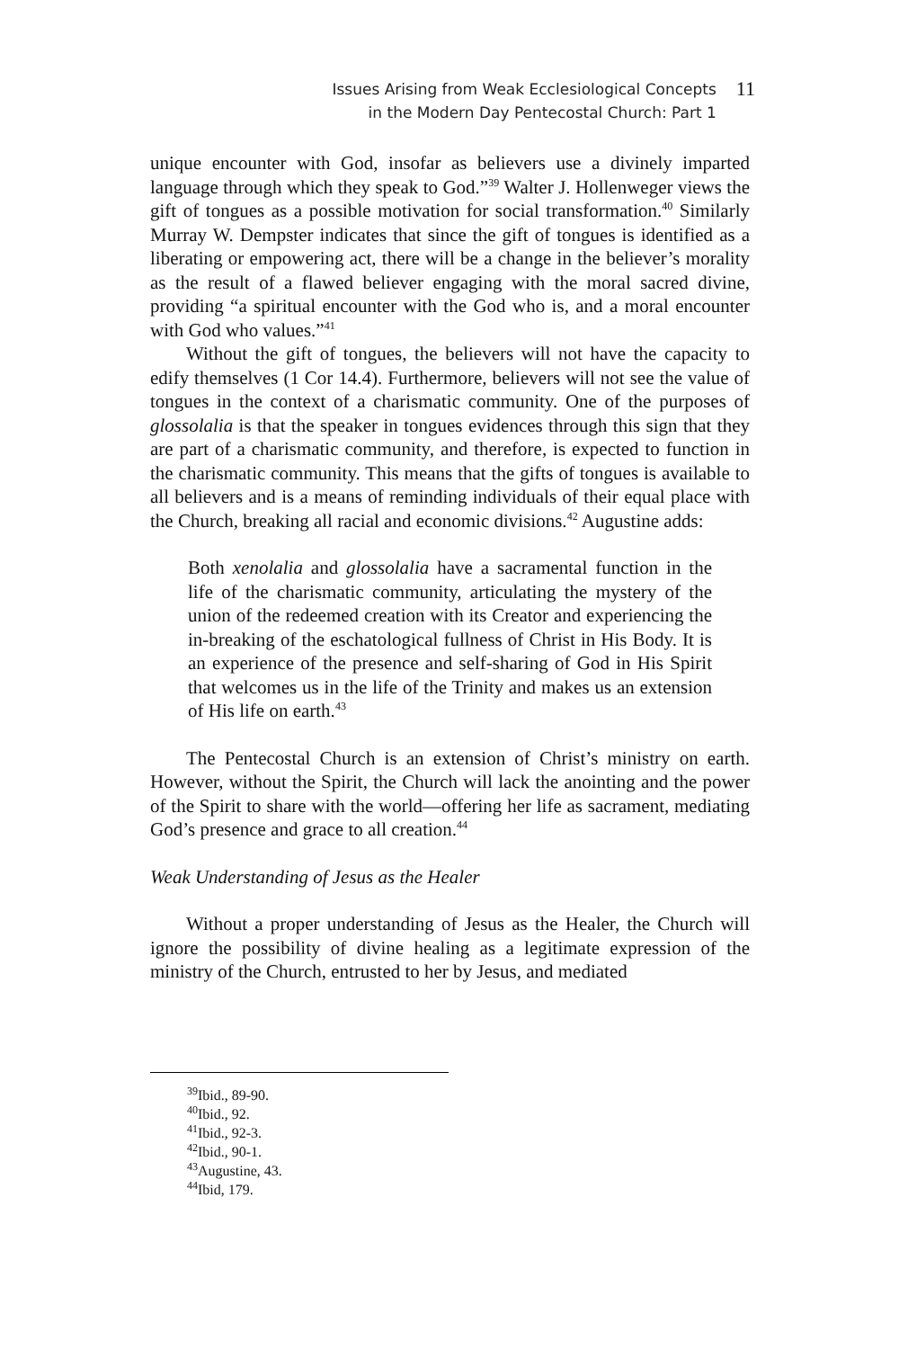Issues Arising from Weak Ecclesiological Concepts
in the Modern Day Pentecostal Church: Part 1
11
unique encounter with God, insofar as believers use a divinely imparted language through which they speak to God.”<sup>39</sup> Walter J. Hollenweger views the gift of tongues as a possible motivation for social transformation.<sup>40</sup> Similarly Murray W. Dempster indicates that since the gift of tongues is identified as a liberating or empowering act, there will be a change in the believer’s morality as the result of a flawed believer engaging with the moral sacred divine, providing “a spiritual encounter with the God who is, and a moral encounter with God who values.”<sup>41</sup>
Without the gift of tongues, the believers will not have the capacity to edify themselves (1 Cor 14.4). Furthermore, believers will not see the value of tongues in the context of a charismatic community. One of the purposes of glossolalia is that the speaker in tongues evidences through this sign that they are part of a charismatic community, and therefore, is expected to function in the charismatic community. This means that the gifts of tongues is available to all believers and is a means of reminding individuals of their equal place with the Church, breaking all racial and economic divisions.<sup>42</sup> Augustine adds:
Both xenolalia and glossolalia have a sacramental function in the life of the charismatic community, articulating the mystery of the union of the redeemed creation with its Creator and experiencing the in-breaking of the eschatological fullness of Christ in His Body. It is an experience of the presence and self-sharing of God in His Spirit that welcomes us in the life of the Trinity and makes us an extension of His life on earth.<sup>43</sup>
The Pentecostal Church is an extension of Christ’s ministry on earth. However, without the Spirit, the Church will lack the anointing and the power of the Spirit to share with the world—offering her life as sacrament, mediating God’s presence and grace to all creation.<sup>44</sup>
Weak Understanding of Jesus as the Healer
Without a proper understanding of Jesus as the Healer, the Church will ignore the possibility of divine healing as a legitimate expression of the ministry of the Church, entrusted to her by Jesus, and mediated
<sup>39</sup> Ibid., 89-90.
<sup>40</sup> Ibid., 92.
<sup>41</sup> Ibid., 92-3.
<sup>42</sup> Ibid., 90-1.
<sup>43</sup> Augustine, 43.
<sup>44</sup> Ibid, 179.